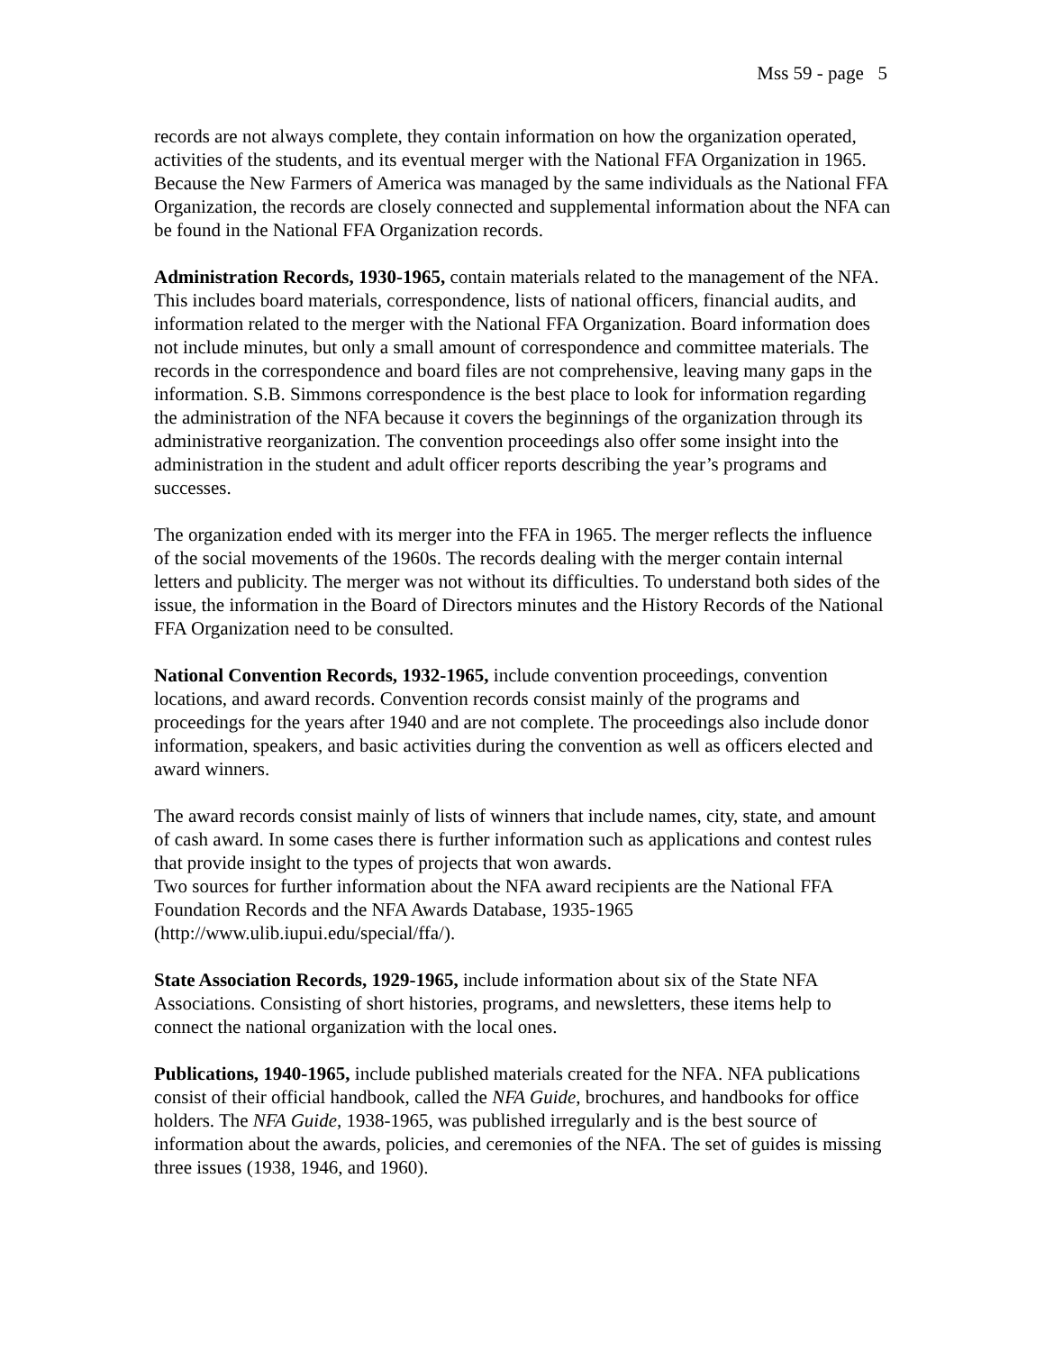Mss 59 - page 5
records are not always complete, they contain information on how the organization operated, activities of the students, and its eventual merger with the National FFA Organization in 1965. Because the New Farmers of America was managed by the same individuals as the National FFA Organization, the records are closely connected and supplemental information about the NFA can be found in the National FFA Organization records.
Administration Records, 1930-1965, contain materials related to the management of the NFA. This includes board materials, correspondence, lists of national officers, financial audits, and information related to the merger with the National FFA Organization. Board information does not include minutes, but only a small amount of correspondence and committee materials. The records in the correspondence and board files are not comprehensive, leaving many gaps in the information. S.B. Simmons correspondence is the best place to look for information regarding the administration of the NFA because it covers the beginnings of the organization through its administrative reorganization. The convention proceedings also offer some insight into the administration in the student and adult officer reports describing the year’s programs and successes.
The organization ended with its merger into the FFA in 1965. The merger reflects the influence of the social movements of the 1960s. The records dealing with the merger contain internal letters and publicity. The merger was not without its difficulties. To understand both sides of the issue, the information in the Board of Directors minutes and the History Records of the National FFA Organization need to be consulted.
National Convention Records, 1932-1965, include convention proceedings, convention locations, and award records. Convention records consist mainly of the programs and proceedings for the years after 1940 and are not complete. The proceedings also include donor information, speakers, and basic activities during the convention as well as officers elected and award winners.
The award records consist mainly of lists of winners that include names, city, state, and amount of cash award. In some cases there is further information such as applications and contest rules that provide insight to the types of projects that won awards.
Two sources for further information about the NFA award recipients are the National FFA Foundation Records and the NFA Awards Database, 1935-1965 (http://www.ulib.iupui.edu/special/ffa/).
State Association Records, 1929-1965, include information about six of the State NFA Associations. Consisting of short histories, programs, and newsletters, these items help to connect the national organization with the local ones.
Publications, 1940-1965, include published materials created for the NFA. NFA publications consist of their official handbook, called the NFA Guide, brochures, and handbooks for office holders. The NFA Guide, 1938-1965, was published irregularly and is the best source of information about the awards, policies, and ceremonies of the NFA. The set of guides is missing three issues (1938, 1946, and 1960).